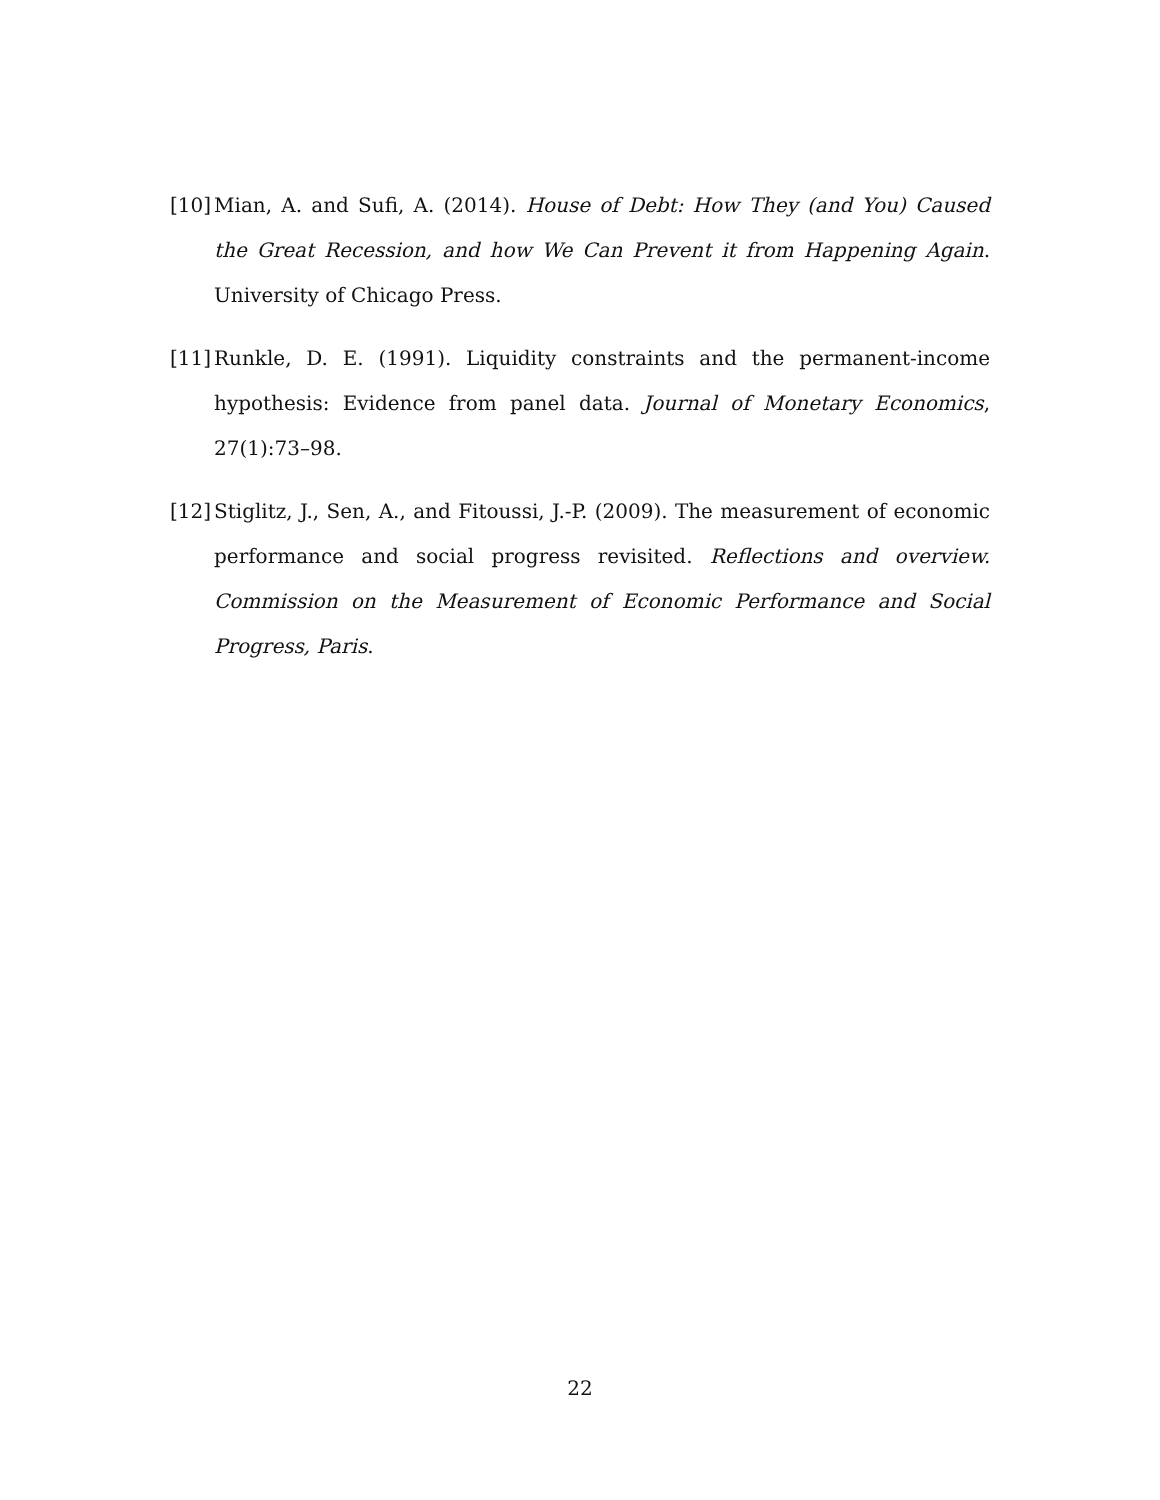[10] Mian, A. and Sufi, A. (2014). House of Debt: How They (and You) Caused the Great Recession, and how We Can Prevent it from Happening Again. University of Chicago Press.
[11] Runkle, D. E. (1991). Liquidity constraints and the permanent-income hypothesis: Evidence from panel data. Journal of Monetary Economics, 27(1):73–98.
[12] Stiglitz, J., Sen, A., and Fitoussi, J.-P. (2009). The measurement of economic performance and social progress revisited. Reflections and overview. Commission on the Measurement of Economic Performance and Social Progress, Paris.
22